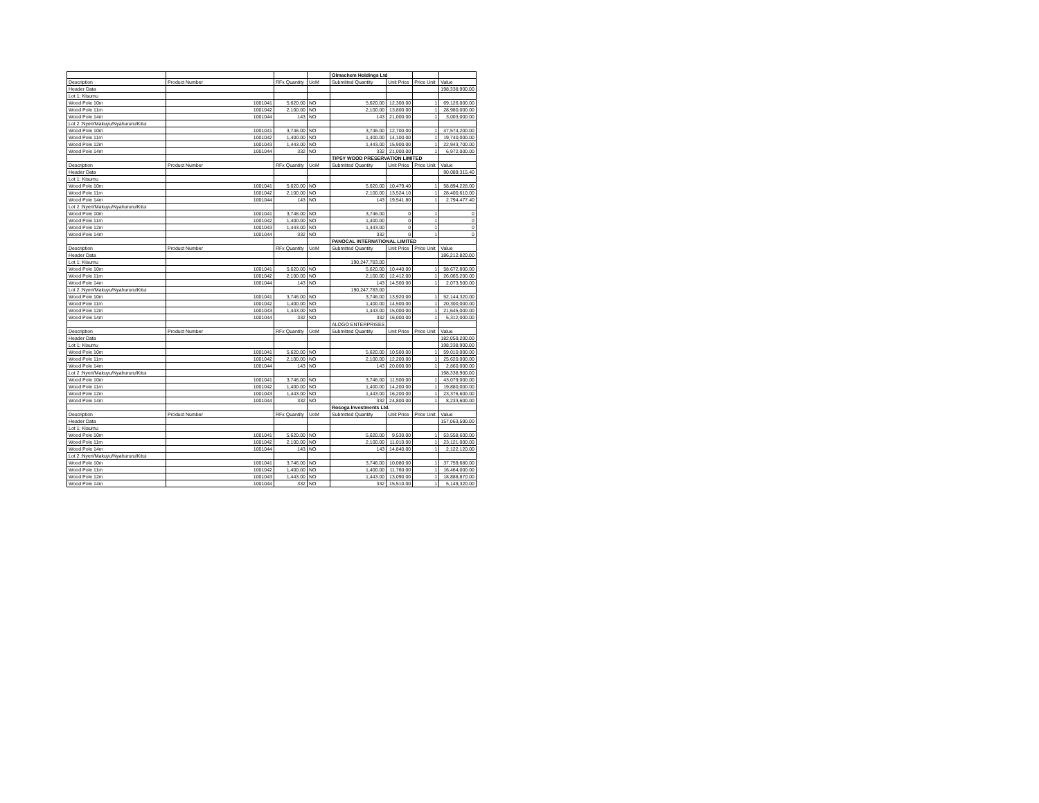| | | | | Olmachem Holdings Ltd | | | |
| Description | Product Number | RFx Quantity | UoM | Submitted Quantity | Unit Price | Price Unit | Value |
| Header Data | | | | | | | 198,338,900.00 |
| Lot 1: Kisumu | | | | | | | |
| Wood Pole 10m | 1001041 | 5,620.00 | NO | 5,620.00 | 12,300.00 | 1 | 69,126,000.00 |
| Wood Pole 11m | 1001042 | 2,100.00 | NO | 2,100.00 | 13,800.00 | 1 | 28,980,000.00 |
| Wood Pole 14m | 1001044 | 143 | NO | 143 | 21,000.00 | 1 | 3,003,000.00 |
| Lot 2 :Nyeri/Makuyu/Nyahururu/Kitui | | | | | | | |
| Wood Pole 10m | 1001041 | 3,746.00 | NO | 3,746.00 | 12,700.00 | 1 | 47,574,200.00 |
| Wood Pole 11m | 1001042 | 1,400.00 | NO | 1,400.00 | 14,100.00 | 1 | 19,740,000.00 |
| Wood Pole 12m | 1001043 | 1,443.00 | NO | 1,443.00 | 15,900.00 | 1 | 22,943,700.00 |
| Wood Pole 14m | 1001044 | 332 | NO | 332 | 21,000.00 | 1 | 6,972,000.00 |
| | | | | TIPSY WOOD PRESERVATION LIMITED | | | |
| Description | Product Number | RFx Quantity | UoM | Submitted Quantity | Unit Price | Price Unit | Value |
| Header Data | | | | | | | 90,089,315.40 |
| Lot 1: Kisumu | | | | | | | |
| Wood Pole 10m | 1001041 | 5,620.00 | NO | 5,620.00 | 10,479.40 | 1 | 58,894,228.00 |
| Wood Pole 11m | 1001042 | 2,100.00 | NO | 2,100.00 | 13,524.10 | 1 | 28,400,610.00 |
| Wood Pole 14m | 1001044 | 143 | NO | 143 | 19,541.80 | 1 | 2,794,477.40 |
| Lot 2 :Nyeri/Makuyu/Nyahururu/Kitui | | | | | | | |
| Wood Pole 10m | 1001041 | 3,746.00 | NO | 3,746.00 | 0 | 1 | 0 |
| Wood Pole 11m | 1001042 | 1,400.00 | NO | 1,400.00 | 0 | 1 | 0 |
| Wood Pole 12m | 1001043 | 1,443.00 | NO | 1,443.00 | 0 | 1 | 0 |
| Wood Pole 14m | 1001044 | 332 | NO | 332 | 0 | 1 | 0 |
| | | | | PANOCAL INTERNATIONAL LIMITED | | | |
| Description | Product Number | RFx Quantity | UoM | Submitted Quantity | Unit Price | Price Unit | Value |
| Header Data | | | | | | | 186,212,820.00 |
| Lot 1: Kisumu | | | | 190,247,783.00 | | | |
| Wood Pole 10m | 1001041 | 5,620.00 | NO | 5,620.00 | 10,440.00 | 1 | 58,672,800.00 |
| Wood Pole 11m | 1001042 | 2,100.00 | NO | 2,100.00 | 12,412.00 | 1 | 26,065,200.00 |
| Wood Pole 14m | 1001044 | 143 | NO | 143 | 14,500.00 | 1 | 2,073,500.00 |
| Lot 2 :Nyeri/Makuyu/Nyahururu/Kitui | | | | 190,247,783.00 | | | |
| Wood Pole 10m | 1001041 | 3,746.00 | NO | 3,746.00 | 13,920.00 | 1 | 52,144,320.00 |
| Wood Pole 11m | 1001042 | 1,400.00 | NO | 1,400.00 | 14,500.00 | 1 | 20,300,000.00 |
| Wood Pole 12m | 1001043 | 1,443.00 | NO | 1,443.00 | 15,000.00 | 1 | 21,645,000.00 |
| Wood Pole 14m | 1001044 | 332 | NO | 332 | 16,000.00 | 1 | 5,312,000.00 |
| | | | | ALOGO ENTERPRISES | | | |
| Description | Product Number | RFx Quantity | UoM | Submitted Quantity | Unit Price | Price Unit | Value |
| Header Data | | | | | | | 182,059,200.00 |
| Lot 1: Kisumu | | | | | | | 198,338,900.00 |
| Wood Pole 10m | 1001041 | 5,620.00 | NO | 5,620.00 | 10,500.00 | 1 | 59,010,000.00 |
| Wood Pole 11m | 1001042 | 2,100.00 | NO | 2,100.00 | 12,200.00 | 1 | 25,620,000.00 |
| Wood Pole 14m | 1001044 | 143 | NO | 143 | 20,000.00 | 1 | 2,860,000.00 |
| Lot 2 :Nyeri/Makuyu/Nyahururu/Kitui | | | | | | | 198,338,900.00 |
| Wood Pole 10m | 1001041 | 3,746.00 | NO | 3,746.00 | 11,500.00 | 1 | 43,079,000.00 |
| Wood Pole 11m | 1001042 | 1,400.00 | NO | 1,400.00 | 14,200.00 | 1 | 19,880,000.00 |
| Wood Pole 12m | 1001043 | 1,443.00 | NO | 1,443.00 | 16,200.00 | 1 | 23,376,600.00 |
| Wood Pole 14m | 1001044 | 332 | NO | 332 | 24,800.00 | 1 | 8,233,600.00 |
| | | | | Rosoga Investments Ltd. | | | |
| Description | Product Number | RFx Quantity | UoM | Submitted Quantity | Unit Price | Price Unit | Value |
| Header Data | | | | | | | 157,063,590.00 |
| Lot 1: Kisumu | | | | | | | |
| Wood Pole 10m | 1001041 | 5,620.00 | NO | 5,620.00 | 9,530.00 | 1 | 53,558,600.00 |
| Wood Pole 11m | 1001042 | 2,100.00 | NO | 2,100.00 | 11,010.00 | 1 | 23,121,000.00 |
| Wood Pole 14m | 1001044 | 143 | NO | 143 | 14,840.00 | 1 | 2,122,120.00 |
| Lot 2 :Nyeri/Makuyu/Nyahururu/Kitui | | | | | | | |
| Wood Pole 10m | 1001041 | 3,746.00 | NO | 3,746.00 | 10,080.00 | 1 | 37,759,680.00 |
| Wood Pole 11m | 1001042 | 1,400.00 | NO | 1,400.00 | 11,760.00 | 1 | 16,464,000.00 |
| Wood Pole 12m | 1001043 | 1,443.00 | NO | 1,443.00 | 13,090.00 | 1 | 18,888,870.00 |
| Wood Pole 14m | 1001044 | 332 | NO | 332 | 15,510.00 | 1 | 5,149,320.00 |